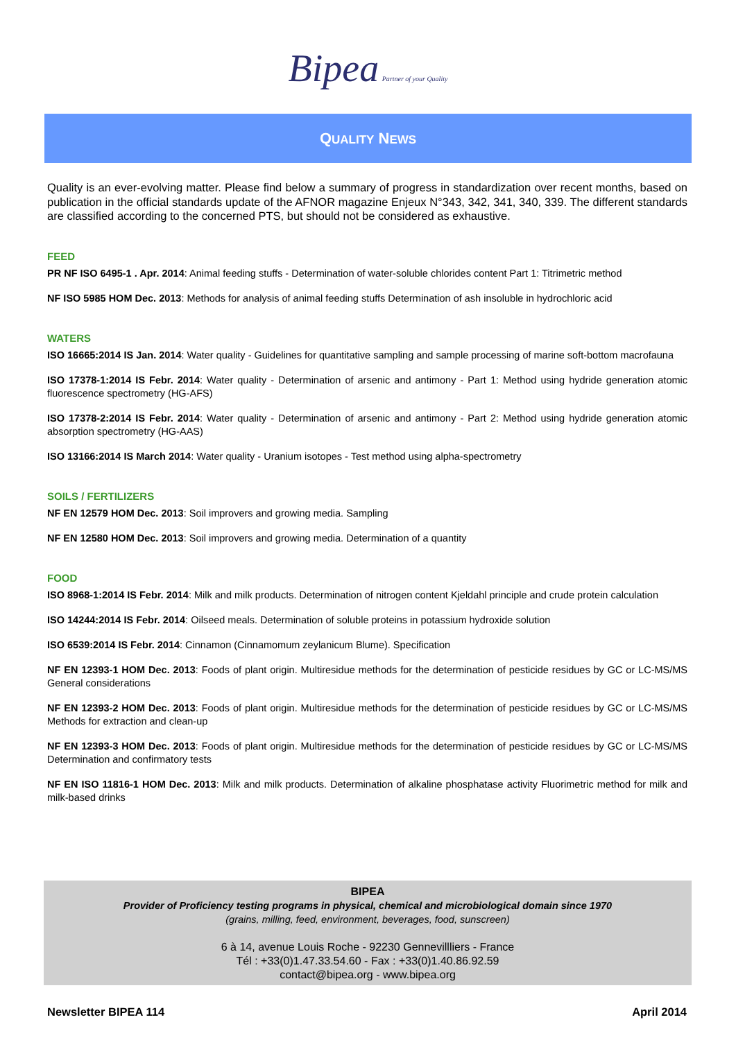Bipea Partner of your Quality
QUALITY NEWS
Quality is an ever-evolving matter. Please find below a summary of progress in standardization over recent months, based on publication in the official standards update of the AFNOR magazine Enjeux N°343, 342, 341, 340, 339. The different standards are classified according to the concerned PTS, but should not be considered as exhaustive.
FEED
PR NF ISO 6495-1 . Apr. 2014: Animal feeding stuffs - Determination of water-soluble chlorides content Part 1: Titrimetric method
NF ISO 5985 HOM Dec. 2013: Methods for analysis of animal feeding stuffs Determination of ash insoluble in hydrochloric acid
WATERS
ISO 16665:2014 IS Jan. 2014: Water quality - Guidelines for quantitative sampling and sample processing of marine soft-bottom macrofauna
ISO 17378-1:2014 IS Febr. 2014: Water quality - Determination of arsenic and antimony - Part 1: Method using hydride generation atomic fluorescence spectrometry (HG-AFS)
ISO 17378-2:2014 IS Febr. 2014: Water quality - Determination of arsenic and antimony - Part 2: Method using hydride generation atomic absorption spectrometry (HG-AAS)
ISO 13166:2014 IS March 2014: Water quality - Uranium isotopes - Test method using alpha-spectrometry
SOILS / FERTILIZERS
NF EN 12579 HOM Dec. 2013: Soil improvers and growing media. Sampling
NF EN 12580 HOM Dec. 2013: Soil improvers and growing media. Determination of a quantity
FOOD
ISO 8968-1:2014 IS Febr. 2014: Milk and milk products. Determination of nitrogen content Kjeldahl principle and crude protein calculation
ISO 14244:2014 IS Febr. 2014: Oilseed meals. Determination of soluble proteins in potassium hydroxide solution
ISO 6539:2014 IS Febr. 2014: Cinnamon (Cinnamomum zeylanicum Blume). Specification
NF EN 12393-1 HOM Dec. 2013: Foods of plant origin. Multiresidue methods for the determination of pesticide residues by GC or LC-MS/MS General considerations
NF EN 12393-2 HOM Dec. 2013: Foods of plant origin. Multiresidue methods for the determination of pesticide residues by GC or LC-MS/MS Methods for extraction and clean-up
NF EN 12393-3 HOM Dec. 2013: Foods of plant origin. Multiresidue methods for the determination of pesticide residues by GC or LC-MS/MS Determination and confirmatory tests
NF EN ISO 11816-1 HOM Dec. 2013: Milk and milk products. Determination of alkaline phosphatase activity Fluorimetric method for milk and milk-based drinks
BIPEA
Provider of Proficiency testing programs in physical, chemical and microbiological domain since 1970
(grains, milling, feed, environment, beverages, food, sunscreen)
6 à 14, avenue Louis Roche - 92230 Gennevillliers - France
Tél : +33(0)1.47.33.54.60 - Fax : +33(0)1.40.86.92.59
contact@bipea.org - www.bipea.org
Newsletter BIPEA 114 April 2014